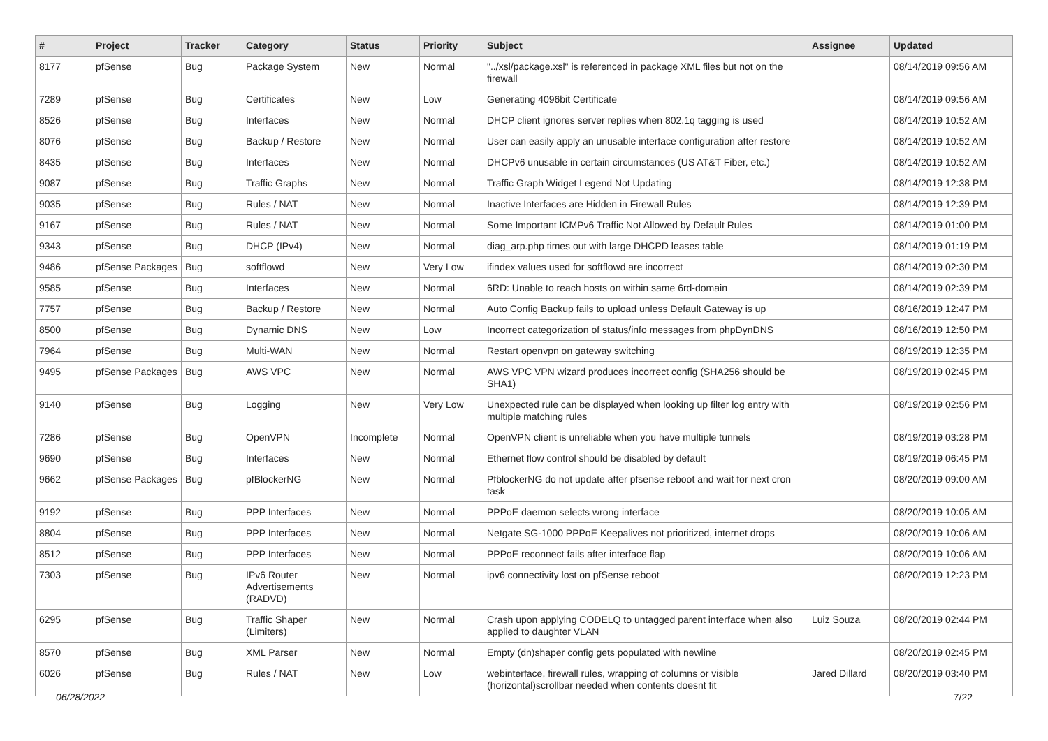| # | Project | Tracker | Category | Status | Priority | Subject | Assignee | Updated |
| --- | --- | --- | --- | --- | --- | --- | --- | --- |
| 8177 | pfSense | Bug | Package System | New | Normal | "../xsl/package.xsl" is referenced in package XML files but not on the firewall | | 08/14/2019 09:56 AM |
| 7289 | pfSense | Bug | Certificates | New | Low | Generating 4096bit Certificate | | 08/14/2019 09:56 AM |
| 8526 | pfSense | Bug | Interfaces | New | Normal | DHCP client ignores server replies when 802.1q tagging is used | | 08/14/2019 10:52 AM |
| 8076 | pfSense | Bug | Backup / Restore | New | Normal | User can easily apply an unusable interface configuration after restore | | 08/14/2019 10:52 AM |
| 8435 | pfSense | Bug | Interfaces | New | Normal | DHCPv6 unusable in certain circumstances (US AT&T Fiber, etc.) | | 08/14/2019 10:52 AM |
| 9087 | pfSense | Bug | Traffic Graphs | New | Normal | Traffic Graph Widget Legend Not Updating | | 08/14/2019 12:38 PM |
| 9035 | pfSense | Bug | Rules / NAT | New | Normal | Inactive Interfaces are Hidden in Firewall Rules | | 08/14/2019 12:39 PM |
| 9167 | pfSense | Bug | Rules / NAT | New | Normal | Some Important ICMPv6 Traffic Not Allowed by Default Rules | | 08/14/2019 01:00 PM |
| 9343 | pfSense | Bug | DHCP (IPv4) | New | Normal | diag_arp.php times out with large DHCPD leases table | | 08/14/2019 01:19 PM |
| 9486 | pfSense Packages | Bug | softflowd | New | Very Low | ifindex values used for softflowd are incorrect | | 08/14/2019 02:30 PM |
| 9585 | pfSense | Bug | Interfaces | New | Normal | 6RD: Unable to reach hosts on within same 6rd-domain | | 08/14/2019 02:39 PM |
| 7757 | pfSense | Bug | Backup / Restore | New | Normal | Auto Config Backup fails to upload unless Default Gateway is up | | 08/16/2019 12:47 PM |
| 8500 | pfSense | Bug | Dynamic DNS | New | Low | Incorrect categorization of status/info messages from phpDynDNS | | 08/16/2019 12:50 PM |
| 7964 | pfSense | Bug | Multi-WAN | New | Normal | Restart openvpn on gateway switching | | 08/19/2019 12:35 PM |
| 9495 | pfSense Packages | Bug | AWS VPC | New | Normal | AWS VPC VPN wizard produces incorrect config (SHA256 should be SHA1) | | 08/19/2019 02:45 PM |
| 9140 | pfSense | Bug | Logging | New | Very Low | Unexpected rule can be displayed when looking up filter log entry with multiple matching rules | | 08/19/2019 02:56 PM |
| 7286 | pfSense | Bug | OpenVPN | Incomplete | Normal | OpenVPN client is unreliable when you have multiple tunnels | | 08/19/2019 03:28 PM |
| 9690 | pfSense | Bug | Interfaces | New | Normal | Ethernet flow control should be disabled by default | | 08/19/2019 06:45 PM |
| 9662 | pfSense Packages | Bug | pfBlockerNG | New | Normal | PfblockerNG do not update after pfsense reboot and wait for next cron task | | 08/20/2019 09:00 AM |
| 9192 | pfSense | Bug | PPP Interfaces | New | Normal | PPPoE daemon selects wrong interface | | 08/20/2019 10:05 AM |
| 8804 | pfSense | Bug | PPP Interfaces | New | Normal | Netgate SG-1000 PPPoE Keepalives not prioritized, internet drops | | 08/20/2019 10:06 AM |
| 8512 | pfSense | Bug | PPP Interfaces | New | Normal | PPPoE reconnect fails after interface flap | | 08/20/2019 10:06 AM |
| 7303 | pfSense | Bug | IPv6 Router Advertisements (RADVD) | New | Normal | ipv6 connectivity lost on pfSense reboot | | 08/20/2019 12:23 PM |
| 6295 | pfSense | Bug | Traffic Shaper (Limiters) | New | Normal | Crash upon applying CODELQ to untagged parent interface when also applied to daughter VLAN | Luiz Souza | 08/20/2019 02:44 PM |
| 8570 | pfSense | Bug | XML Parser | New | Normal | Empty (dn)shaper config gets populated with newline | | 08/20/2019 02:45 PM |
| 6026 | pfSense | Bug | Rules / NAT | New | Low | webinterface, firewall rules, wrapping of columns or visible (horizontal)scrollbar needed when contents doesnt fit | Jared Dillard | 08/20/2019 03:40 PM |
06/28/2022 7/22